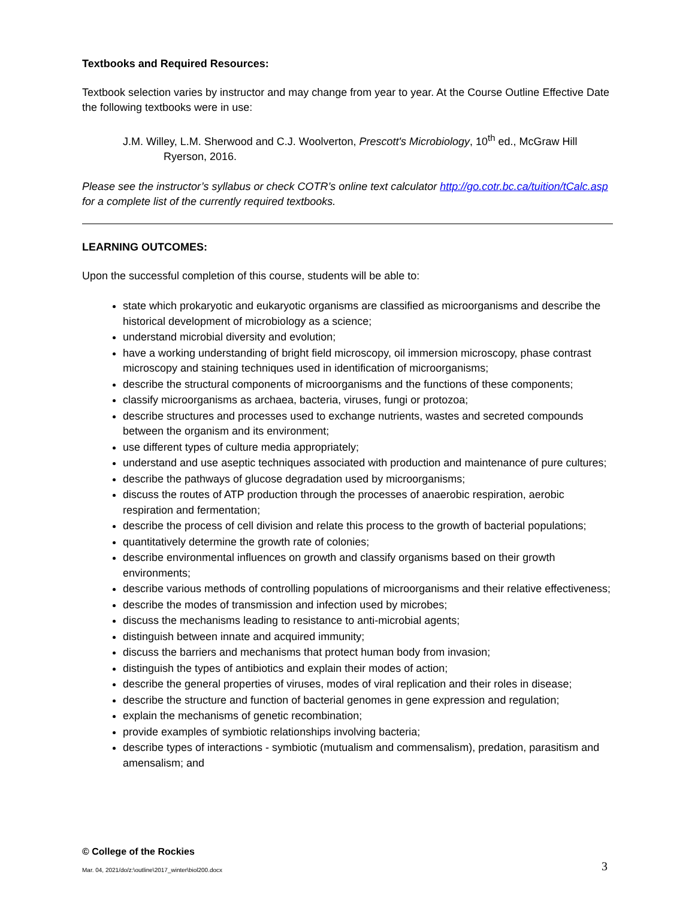Textbooks and Required Resources:
Textbook selection varies by instructor and may change from year to year. At the Course Outline Effective Date the following textbooks were in use:
J.M. Willey, L.M. Sherwood and C.J. Woolverton, Prescott's Microbiology, 10<sup>th</sup> ed., McGraw Hill Ryerson, 2016.
Please see the instructor’s syllabus or check COTR’s online text calculator http://go.cotr.bc.ca/tuition/tCalc.asp for a complete list of the currently required textbooks.
LEARNING OUTCOMES:
Upon the successful completion of this course, students will be able to:
state which prokaryotic and eukaryotic organisms are classified as microorganisms and describe the historical development of microbiology as a science;
understand microbial diversity and evolution;
have a working understanding of bright field microscopy, oil immersion microscopy, phase contrast microscopy and staining techniques used in identification of microorganisms;
describe the structural components of microorganisms and the functions of these components;
classify microorganisms as archaea, bacteria, viruses, fungi or protozoa;
describe structures and processes used to exchange nutrients, wastes and secreted compounds between the organism and its environment;
use different types of culture media appropriately;
understand and use aseptic techniques associated with production and maintenance of pure cultures;
describe the pathways of glucose degradation used by microorganisms;
discuss the routes of ATP production through the processes of anaerobic respiration, aerobic respiration and fermentation;
describe the process of cell division and relate this process to the growth of bacterial populations;
quantitatively determine the growth rate of colonies;
describe environmental influences on growth and classify organisms based on their growth environments;
describe various methods of controlling populations of microorganisms and their relative effectiveness;
describe the modes of transmission and infection used by microbes;
discuss the mechanisms leading to resistance to anti-microbial agents;
distinguish between innate and acquired immunity;
discuss the barriers and mechanisms that protect human body from invasion;
distinguish the types of antibiotics and explain their modes of action;
describe the general properties of viruses, modes of viral replication and their roles in disease;
describe the structure and function of bacterial genomes in gene expression and regulation;
explain the mechanisms of genetic recombination;
provide examples of symbiotic relationships involving bacteria;
describe types of interactions - symbiotic (mutualism and commensalism), predation, parasitism and amensalism; and
© College of the Rockies
Mar. 04, 2021/do/z:\outline\2017_winter\biol200.docx 3